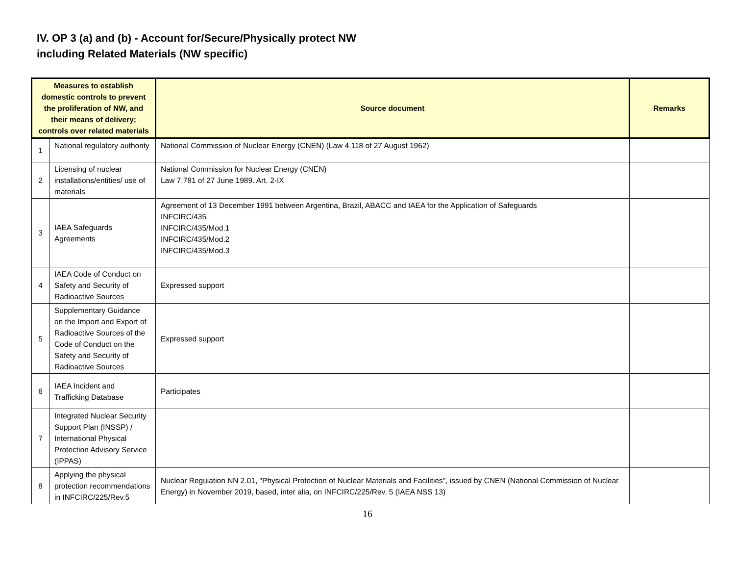IV. OP 3 (a) and (b) - Account for/Secure/Physically protect NW
including Related Materials (NW specific)
| Measures to establish domestic controls to prevent the proliferation of NW, and their means of delivery; controls over related materials | | Source document | Remarks |
| --- | --- | --- | --- |
| 1 | National regulatory authority | National Commission of Nuclear Energy (CNEN) (Law 4.118 of 27 August 1962) | |
| 2 | Licensing of nuclear installations/entities/ use of materials | National Commission for Nuclear Energy (CNEN) Law 7.781 of 27 June 1989. Art. 2-IX | |
| 3 | IAEA Safeguards Agreements | Agreement of 13 December 1991 between Argentina, Brazil, ABACC and IAEA for the Application of Safeguards INFCIRC/435 INFCIRC/435/Mod.1 INFCIRC/435/Mod.2 INFCIRC/435/Mod.3 | |
| 4 | IAEA Code of Conduct on Safety and Security of Radioactive Sources | Expressed support | |
| 5 | Supplementary Guidance on the Import and Export of Radioactive Sources of the Code of Conduct on the Safety and Security of Radioactive Sources | Expressed support | |
| 6 | IAEA Incident and Trafficking Database | Participates | |
| 7 | Integrated Nuclear Security Support Plan (INSSP) / International Physical Protection Advisory Service (IPPAS) | | |
| 8 | Applying the physical protection recommendations in INFCIRC/225/Rev.5 | Nuclear Regulation NN 2.01, "Physical Protection of Nuclear Materials and Facilities", issued by CNEN (National Commission of Nuclear Energy) in November 2019, based, inter alia, on INFCIRC/225/Rev. 5 (IAEA NSS 13) | |
16